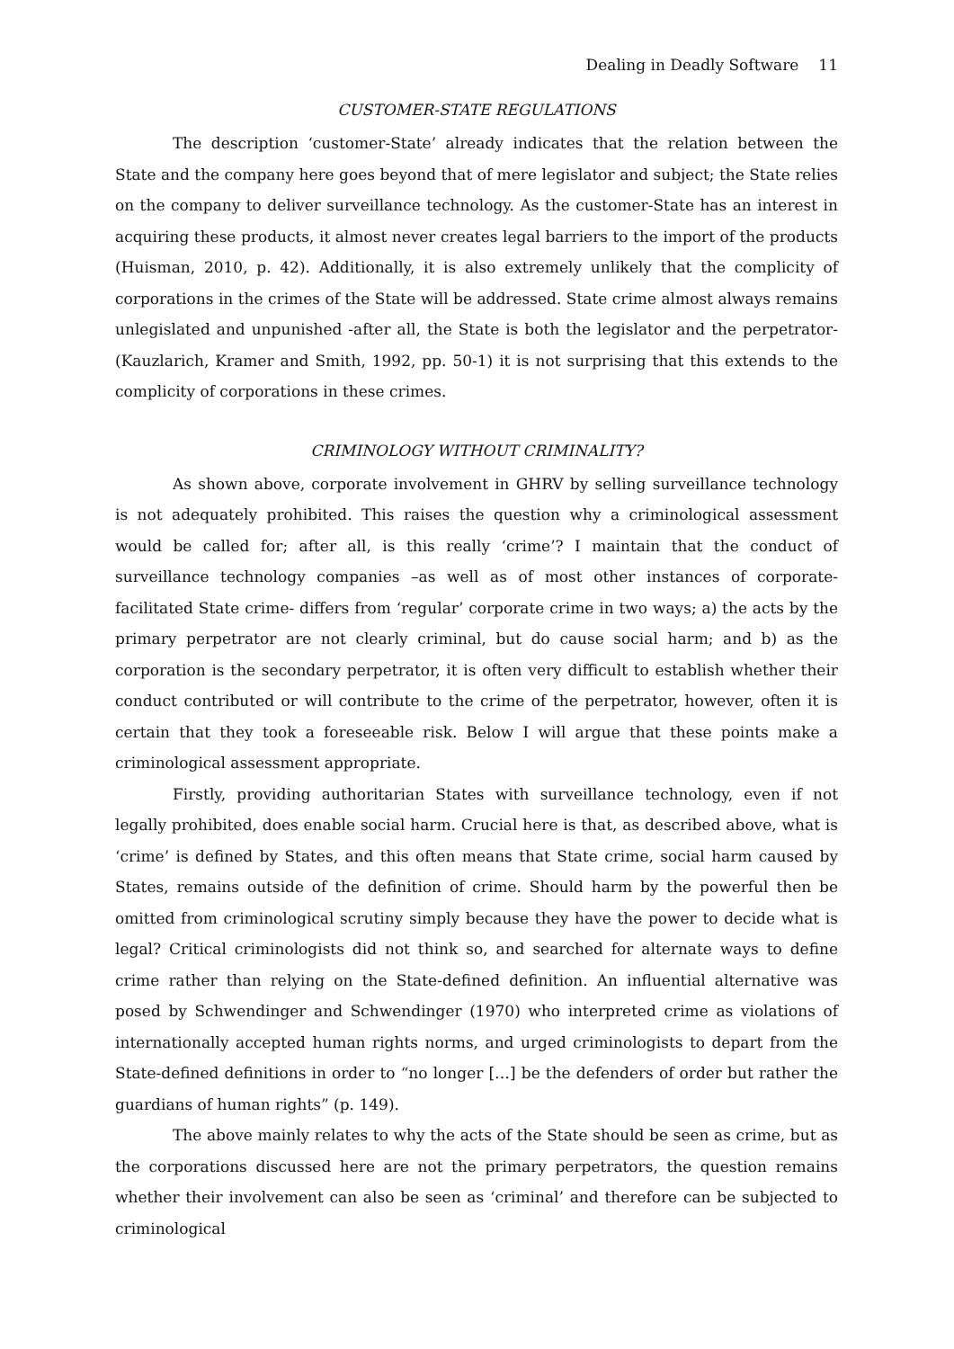Dealing in Deadly Software 11
CUSTOMER-STATE REGULATIONS
The description ‘customer-State’ already indicates that the relation between the State and the company here goes beyond that of mere legislator and subject; the State relies on the company to deliver surveillance technology. As the customer-State has an interest in acquiring these products, it almost never creates legal barriers to the import of the products (Huisman, 2010, p. 42). Additionally, it is also extremely unlikely that the complicity of corporations in the crimes of the State will be addressed. State crime almost always remains unlegislated and unpunished -after all, the State is both the legislator and the perpetrator- (Kauzlarich, Kramer and Smith, 1992, pp. 50-1) it is not surprising that this extends to the complicity of corporations in these crimes.
CRIMINOLOGY WITHOUT CRIMINALITY?
As shown above, corporate involvement in GHRV by selling surveillance technology is not adequately prohibited. This raises the question why a criminological assessment would be called for; after all, is this really ‘crime’? I maintain that the conduct of surveillance technology companies –as well as of most other instances of corporate-facilitated State crime- differs from ‘regular’ corporate crime in two ways; a) the acts by the primary perpetrator are not clearly criminal, but do cause social harm; and b) as the corporation is the secondary perpetrator, it is often very difficult to establish whether their conduct contributed or will contribute to the crime of the perpetrator, however, often it is certain that they took a foreseeable risk. Below I will argue that these points make a criminological assessment appropriate.
Firstly, providing authoritarian States with surveillance technology, even if not legally prohibited, does enable social harm. Crucial here is that, as described above, what is ‘crime’ is defined by States, and this often means that State crime, social harm caused by States, remains outside of the definition of crime. Should harm by the powerful then be omitted from criminological scrutiny simply because they have the power to decide what is legal? Critical criminologists did not think so, and searched for alternate ways to define crime rather than relying on the State-defined definition. An influential alternative was posed by Schwendinger and Schwendinger (1970) who interpreted crime as violations of internationally accepted human rights norms, and urged criminologists to depart from the State-defined definitions in order to “no longer […] be the defenders of order but rather the guardians of human rights” (p. 149).
The above mainly relates to why the acts of the State should be seen as crime, but as the corporations discussed here are not the primary perpetrators, the question remains whether their involvement can also be seen as ‘criminal’ and therefore can be subjected to criminological